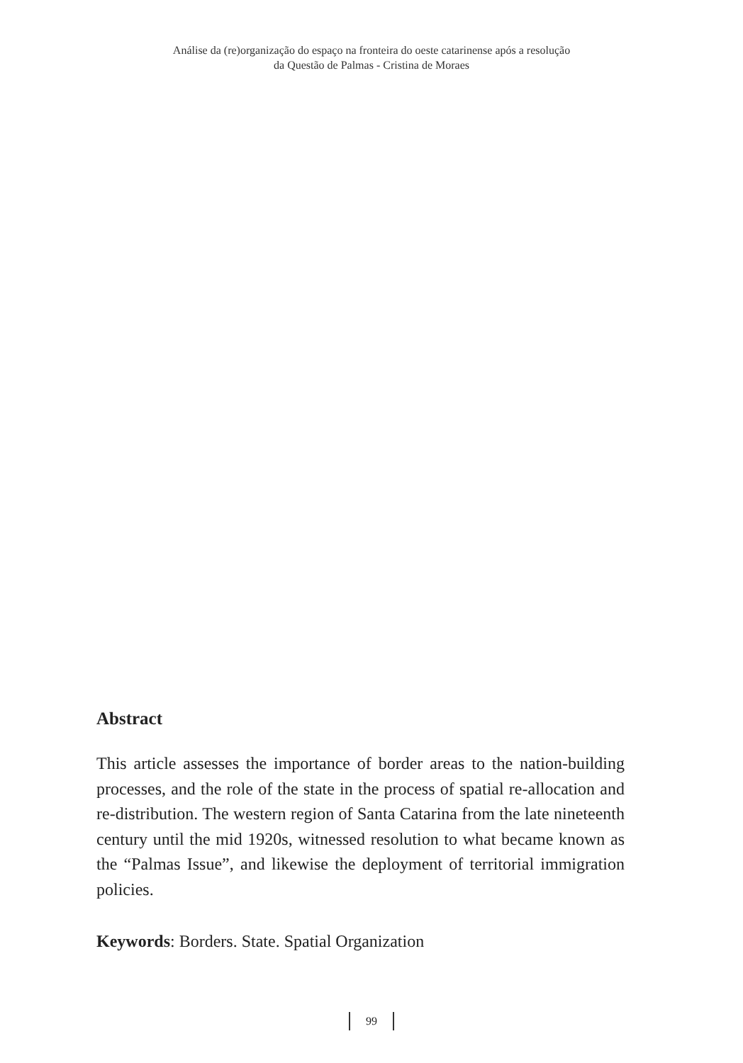Análise da (re)organização do espaço na fronteira do oeste catarinense após a resolução
da Questão de Palmas - Cristina de Moraes
Abstract
This article assesses the importance of border areas to the nation-building processes, and the role of the state in the process of spatial re-allocation and re-distribution. The western region of Santa Catarina from the late nineteenth century until the mid 1920s, witnessed resolution to what became known as the “Palmas Issue”, and likewise the deployment of territorial immigration policies.
Keywords: Borders. State. Spatial Organization
99